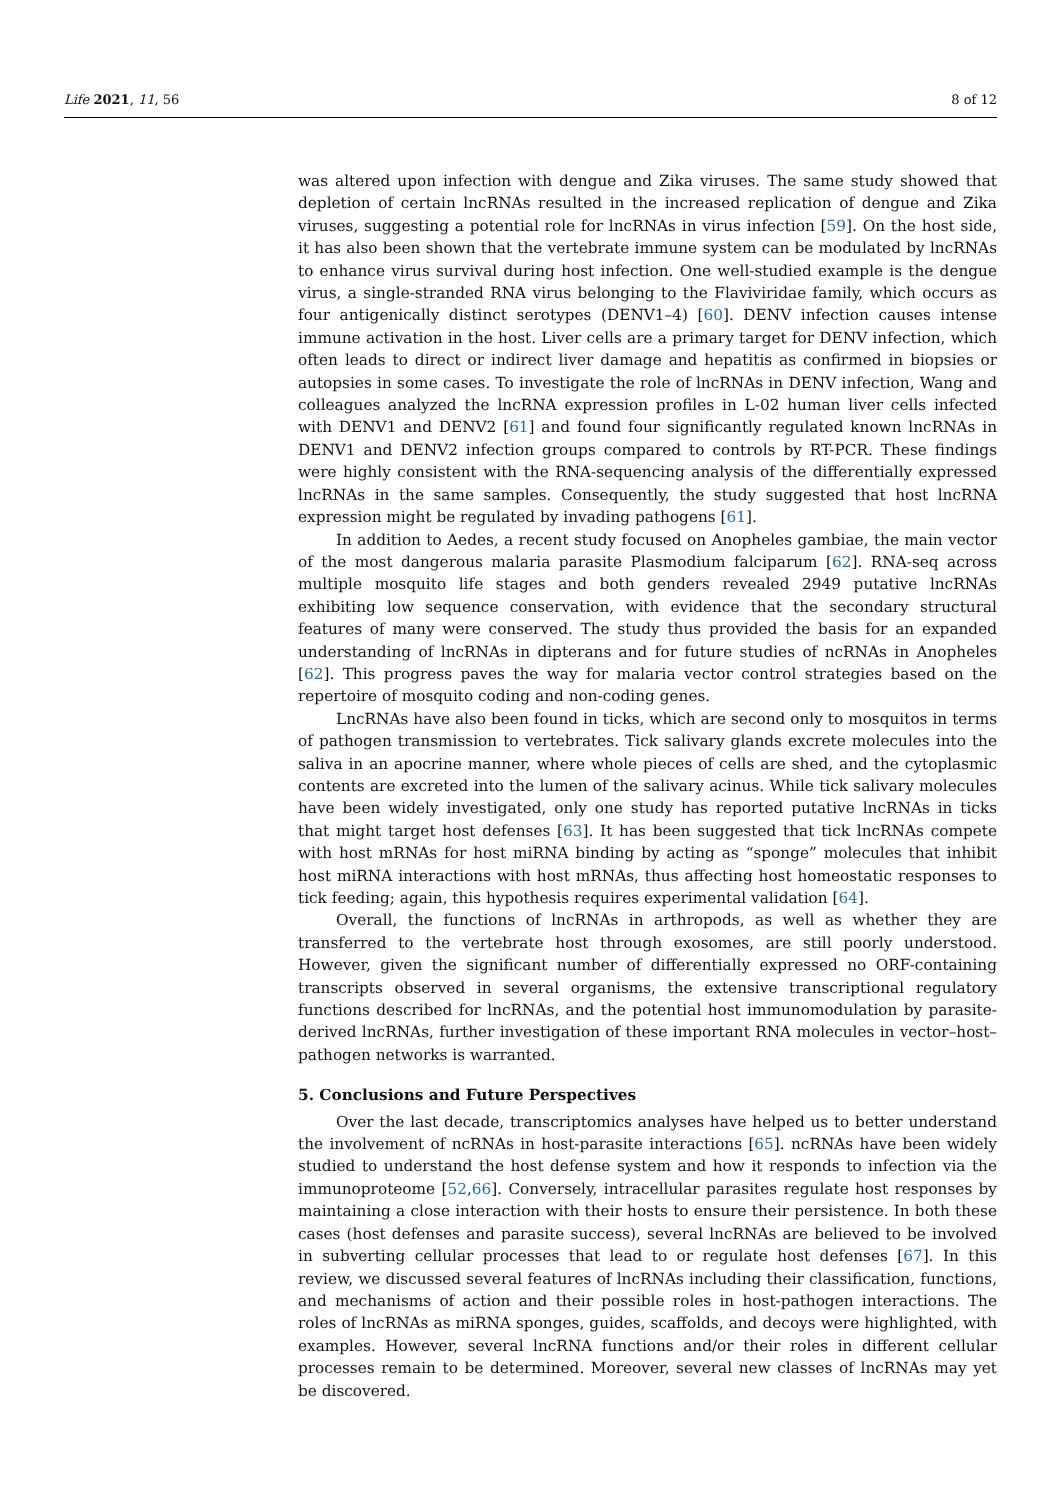Life 2021, 11, 56 8 of 12
was altered upon infection with dengue and Zika viruses. The same study showed that depletion of certain lncRNAs resulted in the increased replication of dengue and Zika viruses, suggesting a potential role for lncRNAs in virus infection [59]. On the host side, it has also been shown that the vertebrate immune system can be modulated by lncRNAs to enhance virus survival during host infection. One well-studied example is the dengue virus, a single-stranded RNA virus belonging to the Flaviviridae family, which occurs as four antigenically distinct serotypes (DENV1–4) [60]. DENV infection causes intense immune activation in the host. Liver cells are a primary target for DENV infection, which often leads to direct or indirect liver damage and hepatitis as confirmed in biopsies or autopsies in some cases. To investigate the role of lncRNAs in DENV infection, Wang and colleagues analyzed the lncRNA expression profiles in L-02 human liver cells infected with DENV1 and DENV2 [61] and found four significantly regulated known lncRNAs in DENV1 and DENV2 infection groups compared to controls by RT-PCR. These findings were highly consistent with the RNA-sequencing analysis of the differentially expressed lncRNAs in the same samples. Consequently, the study suggested that host lncRNA expression might be regulated by invading pathogens [61].
In addition to Aedes, a recent study focused on Anopheles gambiae, the main vector of the most dangerous malaria parasite Plasmodium falciparum [62]. RNA-seq across multiple mosquito life stages and both genders revealed 2949 putative lncRNAs exhibiting low sequence conservation, with evidence that the secondary structural features of many were conserved. The study thus provided the basis for an expanded understanding of lncRNAs in dipterans and for future studies of ncRNAs in Anopheles [62]. This progress paves the way for malaria vector control strategies based on the repertoire of mosquito coding and non-coding genes.
LncRNAs have also been found in ticks, which are second only to mosquitos in terms of pathogen transmission to vertebrates. Tick salivary glands excrete molecules into the saliva in an apocrine manner, where whole pieces of cells are shed, and the cytoplasmic contents are excreted into the lumen of the salivary acinus. While tick salivary molecules have been widely investigated, only one study has reported putative lncRNAs in ticks that might target host defenses [63]. It has been suggested that tick lncRNAs compete with host mRNAs for host miRNA binding by acting as “sponge” molecules that inhibit host miRNA interactions with host mRNAs, thus affecting host homeostatic responses to tick feeding; again, this hypothesis requires experimental validation [64].
Overall, the functions of lncRNAs in arthropods, as well as whether they are transferred to the vertebrate host through exosomes, are still poorly understood. However, given the significant number of differentially expressed no ORF-containing transcripts observed in several organisms, the extensive transcriptional regulatory functions described for lncRNAs, and the potential host immunomodulation by parasite-derived lncRNAs, further investigation of these important RNA molecules in vector–host–pathogen networks is warranted.
5. Conclusions and Future Perspectives
Over the last decade, transcriptomics analyses have helped us to better understand the involvement of ncRNAs in host-parasite interactions [65]. ncRNAs have been widely studied to understand the host defense system and how it responds to infection via the immunoproteome [52,66]. Conversely, intracellular parasites regulate host responses by maintaining a close interaction with their hosts to ensure their persistence. In both these cases (host defenses and parasite success), several lncRNAs are believed to be involved in subverting cellular processes that lead to or regulate host defenses [67]. In this review, we discussed several features of lncRNAs including their classification, functions, and mechanisms of action and their possible roles in host-pathogen interactions. The roles of lncRNAs as miRNA sponges, guides, scaffolds, and decoys were highlighted, with examples. However, several lncRNA functions and/or their roles in different cellular processes remain to be determined. Moreover, several new classes of lncRNAs may yet be discovered.